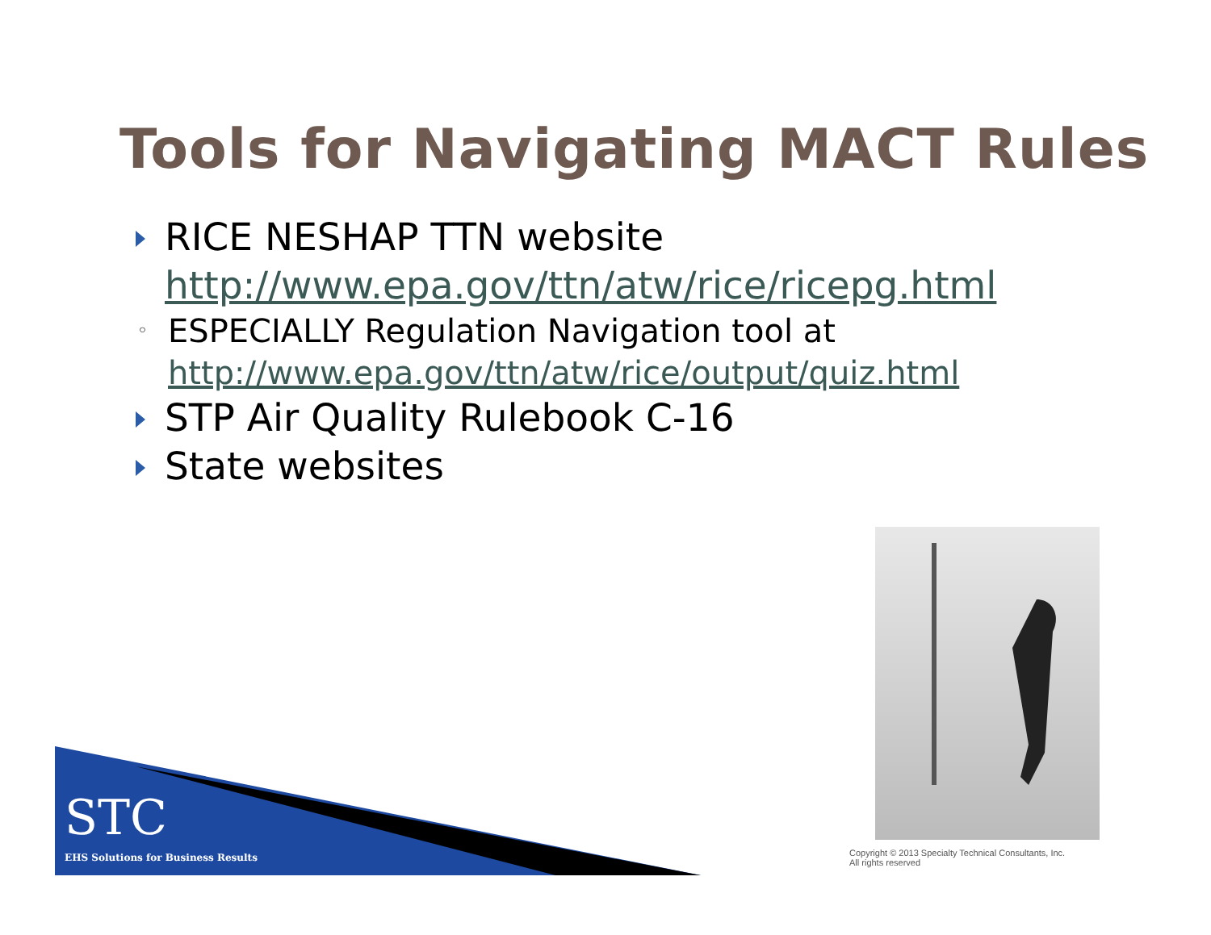Tools for Navigating MACT Rules
RICE NESHAP TTN website
http://www.epa.gov/ttn/atw/rice/ricepg.html
◦ ESPECIALLY Regulation Navigation tool at
http://www.epa.gov/ttn/atw/rice/output/quiz.html
STP Air Quality Rulebook C-16
State websites
STC
EHS Solutions for Business Results
Copyright © 2013 Specialty Technical Consultants, Inc.
All rights reserved